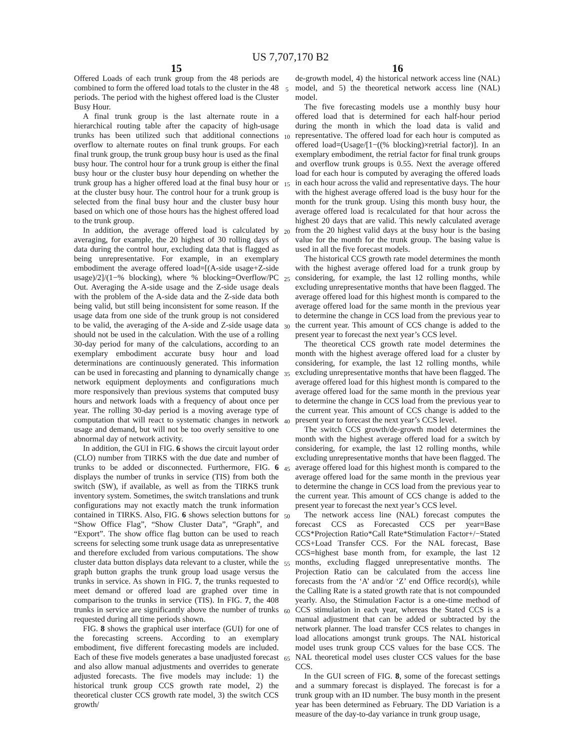US 7,707,170 B2
15
Offered Loads of each trunk group from the 48 periods are combined to form the offered load totals to the cluster in the 48 periods. The period with the highest offered load is the Cluster Busy Hour.
A final trunk group is the last alternate route in a hierarchical routing table after the capacity of high-usage trunks has been utilized such that additional connections overflow to alternate routes on final trunk groups. For each final trunk group, the trunk group busy hour is used as the final busy hour. The control hour for a trunk group is either the final busy hour or the cluster busy hour depending on whether the trunk group has a higher offered load at the final busy hour or at the cluster busy hour. The control hour for a trunk group is selected from the final busy hour and the cluster busy hour based on which one of those hours has the highest offered load to the trunk group.
In addition, the average offered load is calculated by averaging, for example, the 20 highest of 30 rolling days of data during the control hour, excluding data that is flagged as being unrepresentative. For example, in an exemplary embodiment the average offered load=[(A-side usage+Z-side usage)/2]/(1−% blocking), where % blocking=Overflow/PC Out. Averaging the A-side usage and the Z-side usage deals with the problem of the A-side data and the Z-side data both being valid, but still being inconsistent for some reason. If the usage data from one side of the trunk group is not considered to be valid, the averaging of the A-side and Z-side usage data should not be used in the calculation. With the use of a rolling 30-day period for many of the calculations, according to an exemplary embodiment accurate busy hour and load determinations are continuously generated. This information can be used in forecasting and planning to dynamically change network equipment deployments and configurations much more responsively than previous systems that computed busy hours and network loads with a frequency of about once per year. The rolling 30-day period is a moving average type of computation that will react to systematic changes in network usage and demand, but will not be too overly sensitive to one abnormal day of network activity.
In addition, the GUI in FIG. 6 shows the circuit layout order (CLO) number from TIRKS with the due date and number of trunks to be added or disconnected. Furthermore, FIG. 6 displays the number of trunks in service (TIS) from both the switch (SW), if available, as well as from the TIRKS trunk inventory system. Sometimes, the switch translations and trunk configurations may not exactly match the trunk information contained in TIRKS. Also, FIG. 6 shows selection buttons for “Show Office Flag”, “Show Cluster Data”, “Graph”, and “Export”. The show office flag button can be used to reach screens for selecting some trunk usage data as unrepresentative and therefore excluded from various computations. The show cluster data button displays data relevant to a cluster, while the graph button graphs the trunk group load usage versus the trunks in service. As shown in FIG. 7, the trunks requested to meet demand or offered load are graphed over time in comparison to the trunks in service (TIS). In FIG. 7, the 408 trunks in service are significantly above the number of trunks requested during all time periods shown.
FIG. 8 shows the graphical user interface (GUI) for one of the forecasting screens. According to an exemplary embodiment, five different forecasting models are included. Each of these five models generates a base unadjusted forecast and also allow manual adjustments and overrides to generate adjusted forecasts. The five models may include: 1) the historical trunk group CCS growth rate model, 2) the theoretical cluster CCS growth rate model, 3) the switch CCS growth/
5
10
15
20
25
30
35
40
45
50
55
60
65
16
de-growth model, 4) the historical network access line (NAL) model, and 5) the theoretical network access line (NAL) model.
The five forecasting models use a monthly busy hour offered load that is determined for each half-hour period during the month in which the load data is valid and representative. The offered load for each hour is computed as offered load=(Usage/[1−((% blocking)×retrial factor)]. In an exemplary embodiment, the retrial factor for final trunk groups and overflow trunk groups is 0.55. Next the average offered load for each hour is computed by averaging the offered loads in each hour across the valid and representative days. The hour with the highest average offered load is the busy hour for the month for the trunk group. Using this month busy hour, the average offered load is recalculated for that hour across the highest 20 days that are valid. This newly calculated average from the 20 highest valid days at the busy hour is the basing value for the month for the trunk group. The basing value is used in all the five forecast models.
The historical CCS growth rate model determines the month with the highest average offered load for a trunk group by considering, for example, the last 12 rolling months, while excluding unrepresentative months that have been flagged. The average offered load for this highest month is compared to the average offered load for the same month in the previous year to determine the change in CCS load from the previous year to the current year. This amount of CCS change is added to the present year to forecast the next year’s CCS level.
The theoretical CCS growth rate model determines the month with the highest average offered load for a cluster by considering, for example, the last 12 rolling months, while excluding unrepresentative months that have been flagged. The average offered load for this highest month is compared to the average offered load for the same month in the previous year to determine the change in CCS load from the previous year to the current year. This amount of CCS change is added to the present year to forecast the next year’s CCS level.
The switch CCS growth/de-growth model determines the month with the highest average offered load for a switch by considering, for example, the last 12 rolling months, while excluding unrepresentative months that have been flagged. The average offered load for this highest month is compared to the average offered load for the same month in the previous year to determine the change in CCS load from the previous year to the current year. This amount of CCS change is added to the present year to forecast the next year’s CCS level.
The network access line (NAL) forecast computes the forecast CCS as Forecasted CCS per year=Base CCS*Projection Ratio*Call Rate*Stimulation Factor+/−Stated CCS+Load Transfer CCS. For the NAL forecast, Base CCS=highest base month from, for example, the last 12 months, excluding flagged unrepresentative months. The Projection Ratio can be calculated from the access line forecasts from the ‘A’ and/or ‘Z’ end Office record(s), while the Calling Rate is a stated growth rate that is not compounded yearly. Also, the Stimulation Factor is a one-time method of CCS stimulation in each year, whereas the Stated CCS is a manual adjustment that can be added or subtracted by the network planner. The load transfer CCS relates to changes in load allocations amongst trunk groups. The NAL historical model uses trunk group CCS values for the base CCS. The NAL theoretical model uses cluster CCS values for the base CCS.
In the GUI screen of FIG. 8, some of the forecast settings and a summary forecast is displayed. The forecast is for a trunk group with an ID number. The busy month in the present year has been determined as February. The DD Variation is a measure of the day-to-day variance in trunk group usage,